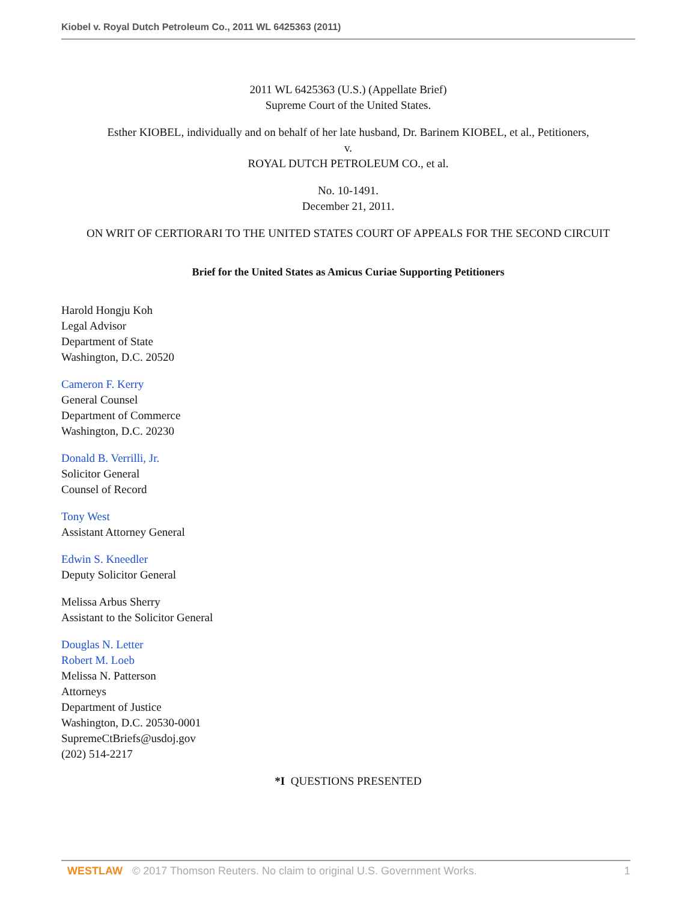Kiobel v. Royal Dutch Petroleum Co., 2011 WL 6425363 (2011)
2011 WL 6425363 (U.S.) (Appellate Brief)
Supreme Court of the United States.
Esther KIOBEL, individually and on behalf of her late husband, Dr. Barinem KIOBEL, et al., Petitioners,
v.
ROYAL DUTCH PETROLEUM CO., et al.
No. 10-1491.
December 21, 2011.
ON WRIT OF CERTIORARI TO THE UNITED STATES COURT OF APPEALS FOR THE SECOND CIRCUIT
Brief for the United States as Amicus Curiae Supporting Petitioners
Harold Hongju Koh
Legal Advisor
Department of State
Washington, D.C. 20520
Cameron F. Kerry
General Counsel
Department of Commerce
Washington, D.C. 20230
Donald B. Verrilli, Jr.
Solicitor General
Counsel of Record
Tony West
Assistant Attorney General
Edwin S. Kneedler
Deputy Solicitor General
Melissa Arbus Sherry
Assistant to the Solicitor General
Douglas N. Letter
Robert M. Loeb
Melissa N. Patterson
Attorneys
Department of Justice
Washington, D.C. 20530-0001
SupremeCtBriefs@usdoj.gov
(202) 514-2217
*I QUESTIONS PRESENTED
WESTLAW © 2017 Thomson Reuters. No claim to original U.S. Government Works. 1